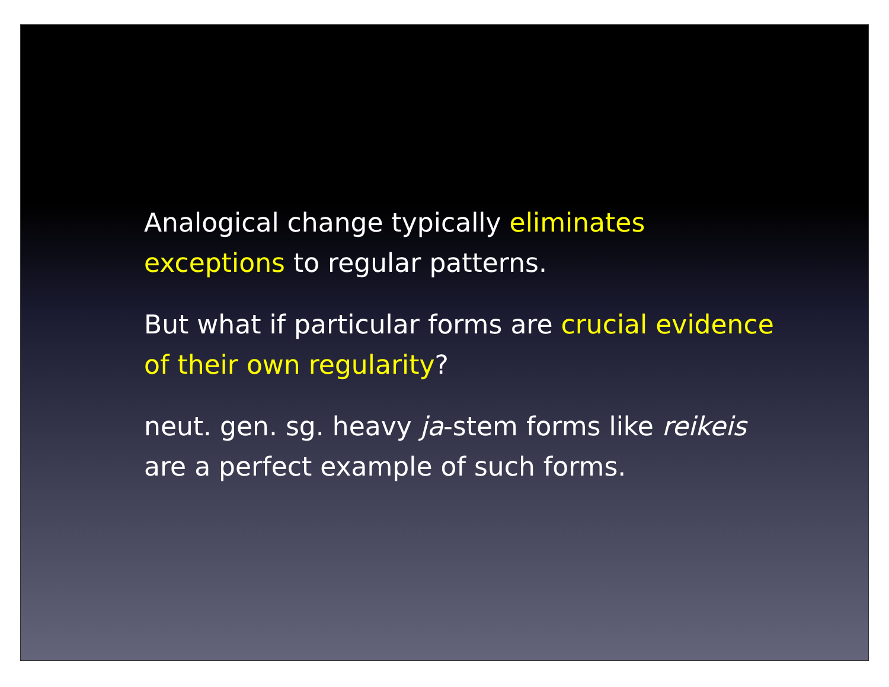Analogical change typically eliminates exceptions to regular patterns.
But what if particular forms are crucial evidence of their own regularity?
neut. gen. sg. heavy ja-stem forms like reikeis are a perfect example of such forms.